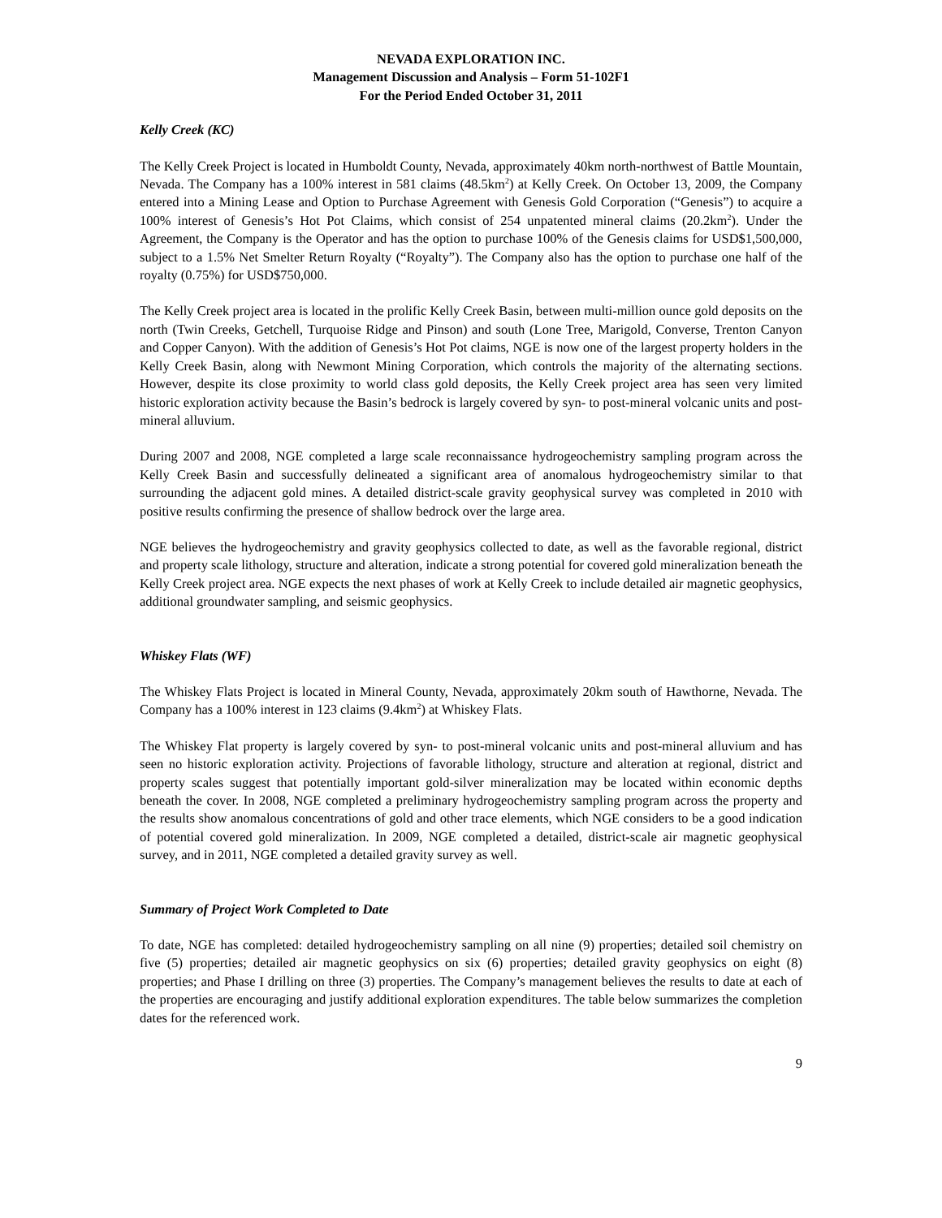NEVADA EXPLORATION INC.
Management Discussion and Analysis – Form 51-102F1
For the Period Ended October 31, 2011
Kelly Creek (KC)
The Kelly Creek Project is located in Humboldt County, Nevada, approximately 40km north-northwest of Battle Mountain, Nevada. The Company has a 100% interest in 581 claims (48.5km<sup>2</sup>) at Kelly Creek. On October 13, 2009, the Company entered into a Mining Lease and Option to Purchase Agreement with Genesis Gold Corporation (“Genesis”) to acquire a 100% interest of Genesis’s Hot Pot Claims, which consist of 254 unpatented mineral claims (20.2km<sup>2</sup>). Under the Agreement, the Company is the Operator and has the option to purchase 100% of the Genesis claims for USD$1,500,000, subject to a 1.5% Net Smelter Return Royalty (“Royalty”). The Company also has the option to purchase one half of the royalty (0.75%) for USD$750,000.
The Kelly Creek project area is located in the prolific Kelly Creek Basin, between multi-million ounce gold deposits on the north (Twin Creeks, Getchell, Turquoise Ridge and Pinson) and south (Lone Tree, Marigold, Converse, Trenton Canyon and Copper Canyon). With the addition of Genesis’s Hot Pot claims, NGE is now one of the largest property holders in the Kelly Creek Basin, along with Newmont Mining Corporation, which controls the majority of the alternating sections. However, despite its close proximity to world class gold deposits, the Kelly Creek project area has seen very limited historic exploration activity because the Basin’s bedrock is largely covered by syn- to post-mineral volcanic units and post-mineral alluvium.
During 2007 and 2008, NGE completed a large scale reconnaissance hydrogeochemistry sampling program across the Kelly Creek Basin and successfully delineated a significant area of anomalous hydrogeochemistry similar to that surrounding the adjacent gold mines. A detailed district-scale gravity geophysical survey was completed in 2010 with positive results confirming the presence of shallow bedrock over the large area.
NGE believes the hydrogeochemistry and gravity geophysics collected to date, as well as the favorable regional, district and property scale lithology, structure and alteration, indicate a strong potential for covered gold mineralization beneath the Kelly Creek project area. NGE expects the next phases of work at Kelly Creek to include detailed air magnetic geophysics, additional groundwater sampling, and seismic geophysics.
Whiskey Flats (WF)
The Whiskey Flats Project is located in Mineral County, Nevada, approximately 20km south of Hawthorne, Nevada. The Company has a 100% interest in 123 claims (9.4km<sup>2</sup>) at Whiskey Flats.
The Whiskey Flat property is largely covered by syn- to post-mineral volcanic units and post-mineral alluvium and has seen no historic exploration activity. Projections of favorable lithology, structure and alteration at regional, district and property scales suggest that potentially important gold-silver mineralization may be located within economic depths beneath the cover. In 2008, NGE completed a preliminary hydrogeochemistry sampling program across the property and the results show anomalous concentrations of gold and other trace elements, which NGE considers to be a good indication of potential covered gold mineralization. In 2009, NGE completed a detailed, district-scale air magnetic geophysical survey, and in 2011, NGE completed a detailed gravity survey as well.
Summary of Project Work Completed to Date
To date, NGE has completed: detailed hydrogeochemistry sampling on all nine (9) properties; detailed soil chemistry on five (5) properties; detailed air magnetic geophysics on six (6) properties; detailed gravity geophysics on eight (8) properties; and Phase I drilling on three (3) properties. The Company’s management believes the results to date at each of the properties are encouraging and justify additional exploration expenditures. The table below summarizes the completion dates for the referenced work.
9